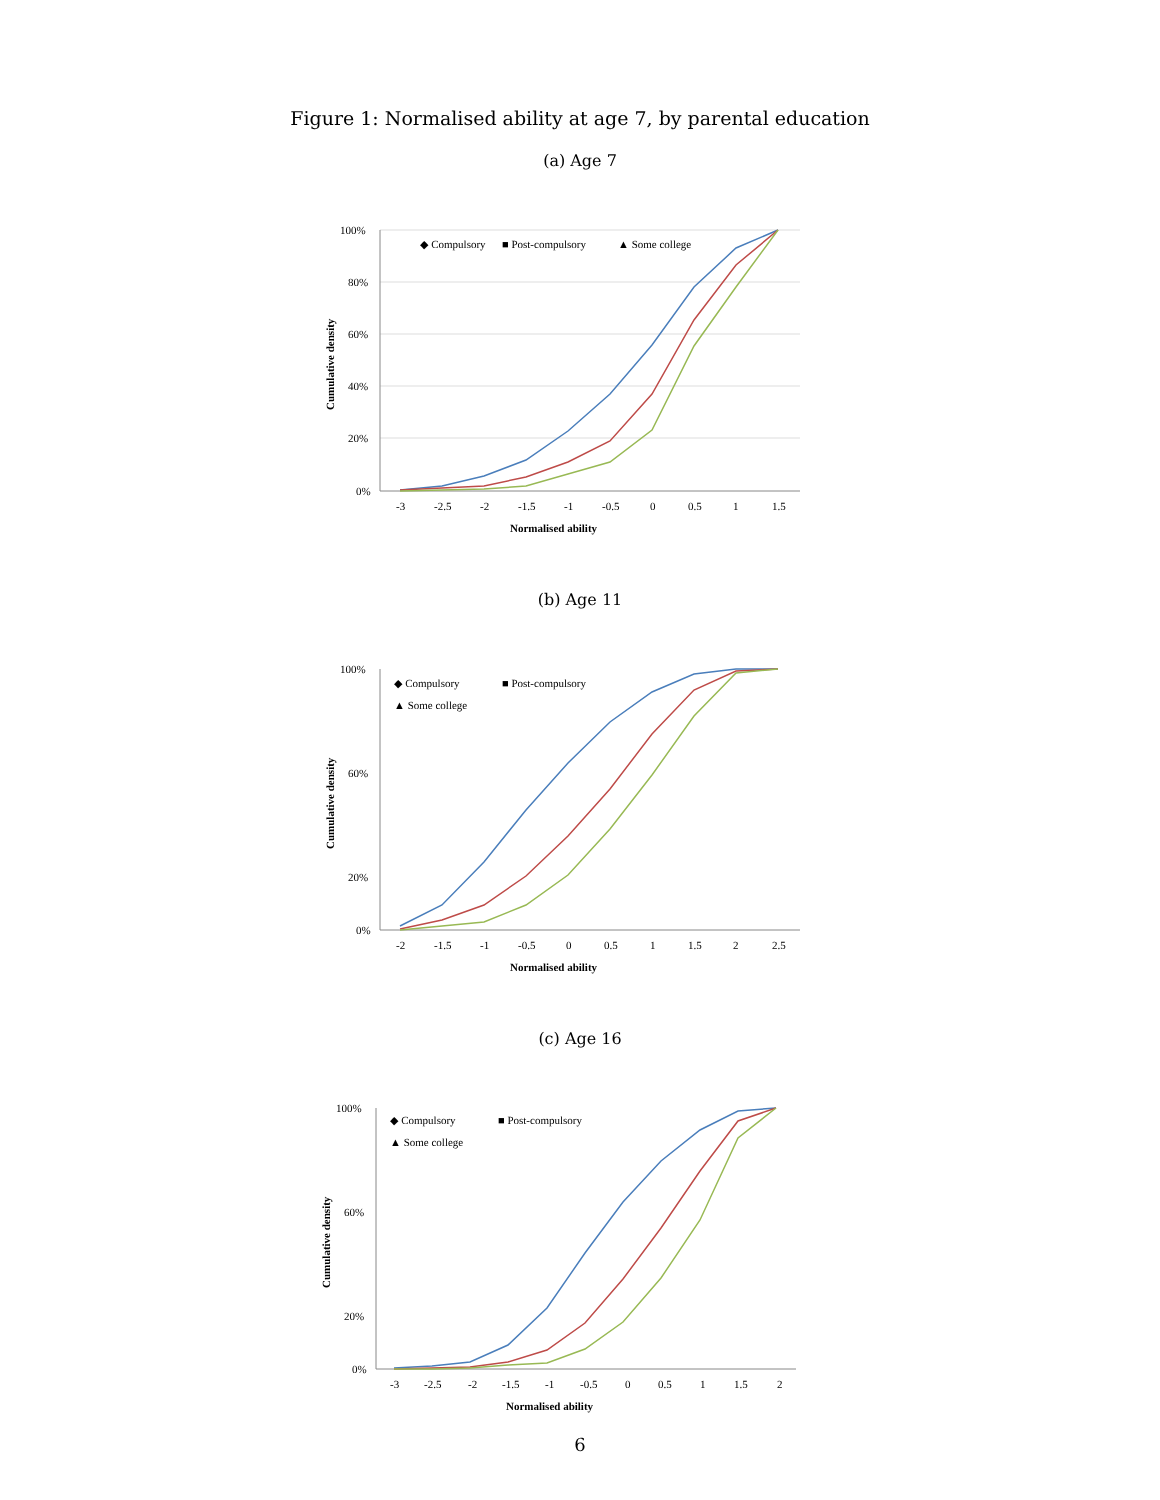Figure 1: Normalised ability at age 7, by parental education
(a) Age 7
100%
80%
60%
40%
20%
0%
-3
-2.5
-2
-1.5
-1
-0.5
0
0.5
1
1.5
Normalised ability
Cumulative density
◆ Compulsory
■ Post-compulsory
▲ Some college
(b) Age 11
100%
60%
20%
0%
-2
-1.5
-1
-0.5
0
0.5
1
1.5
2
2.5
Normalised ability
Cumulative density
◆ Compulsory
■ Post-compulsory
▲ Some college
(c) Age 16
100%
60%
20%
0%
-3
-2.5
-2
-1.5
-1
-0.5
0
0.5
1
1.5
2
Normalised ability
Cumulative density
◆ Compulsory
■ Post-compulsory
▲ Some college
6